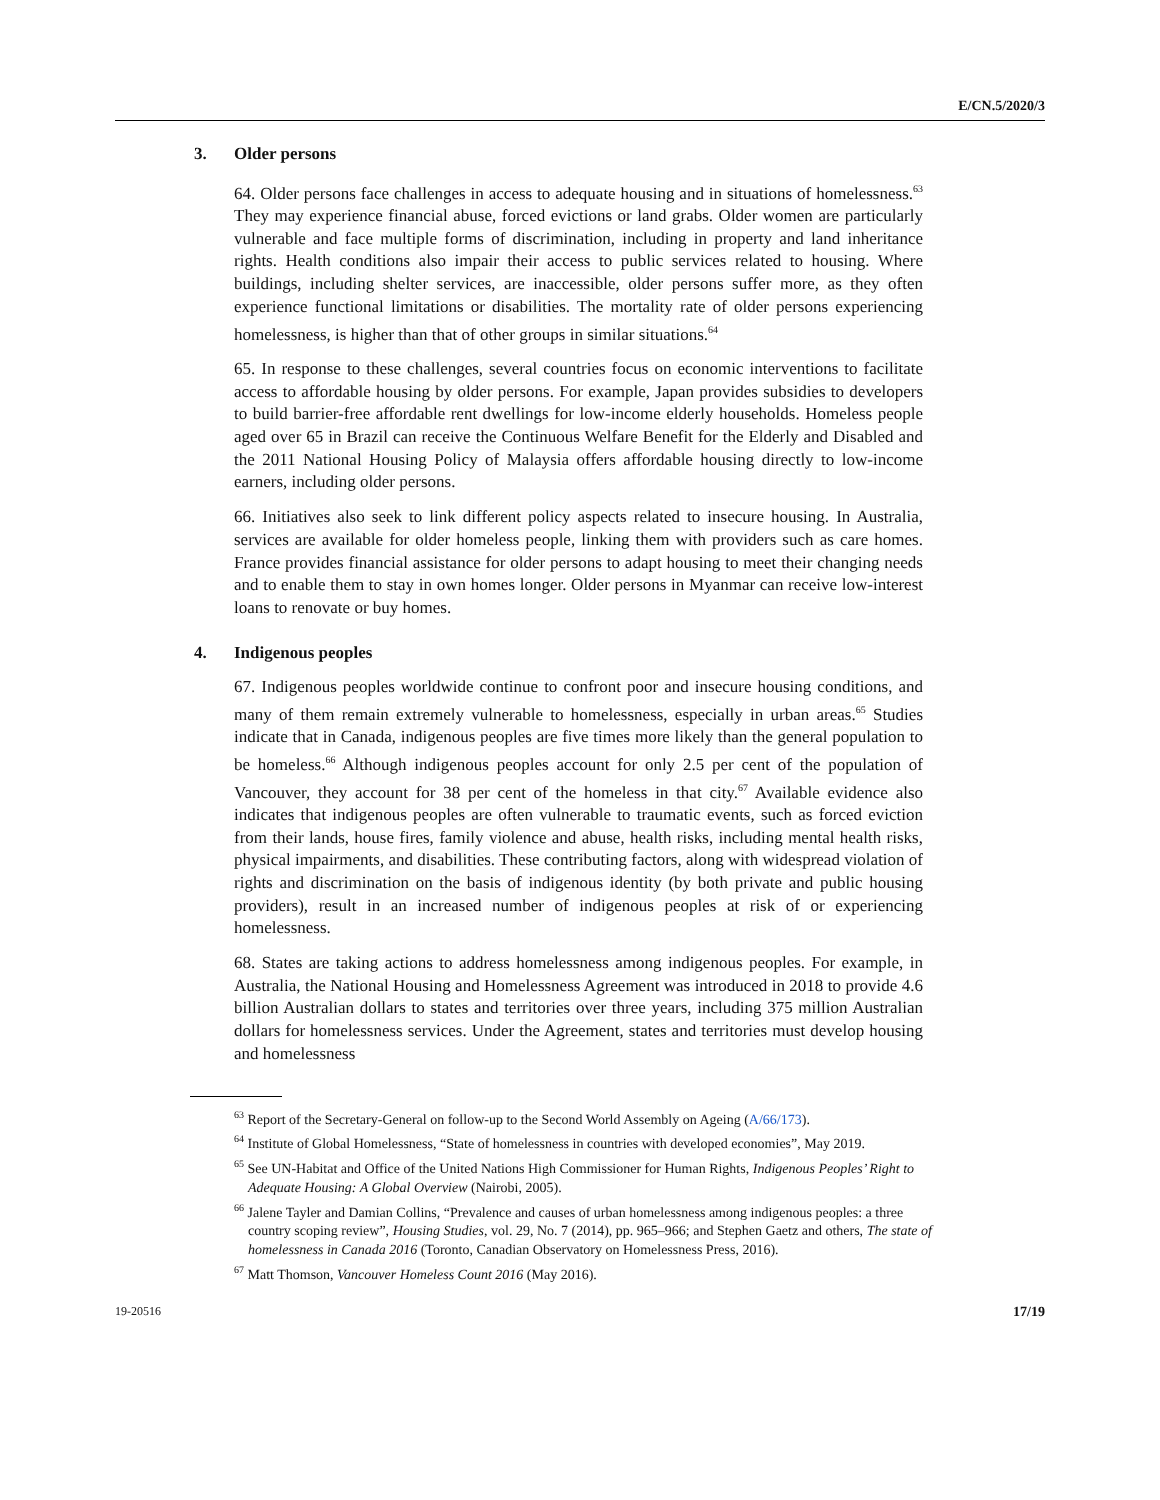E/CN.5/2020/3
3. Older persons
64. Older persons face challenges in access to adequate housing and in situations of homelessness.<sup>63</sup> They may experience financial abuse, forced evictions or land grabs. Older women are particularly vulnerable and face multiple forms of discrimination, including in property and land inheritance rights. Health conditions also impair their access to public services related to housing. Where buildings, including shelter services, are inaccessible, older persons suffer more, as they often experience functional limitations or disabilities. The mortality rate of older persons experiencing homelessness, is higher than that of other groups in similar situations.<sup>64</sup>
65. In response to these challenges, several countries focus on economic interventions to facilitate access to affordable housing by older persons. For example, Japan provides subsidies to developers to build barrier-free affordable rent dwellings for low-income elderly households. Homeless people aged over 65 in Brazil can receive the Continuous Welfare Benefit for the Elderly and Disabled and the 2011 National Housing Policy of Malaysia offers affordable housing directly to low-income earners, including older persons.
66. Initiatives also seek to link different policy aspects related to insecure housing. In Australia, services are available for older homeless people, linking them with providers such as care homes. France provides financial assistance for older persons to adapt housing to meet their changing needs and to enable them to stay in own homes longer. Older persons in Myanmar can receive low-interest loans to renovate or buy homes.
4. Indigenous peoples
67. Indigenous peoples worldwide continue to confront poor and insecure housing conditions, and many of them remain extremely vulnerable to homelessness, especially in urban areas.<sup>65</sup> Studies indicate that in Canada, indigenous peoples are five times more likely than the general population to be homeless.<sup>66</sup> Although indigenous peoples account for only 2.5 per cent of the population of Vancouver, they account for 38 per cent of the homeless in that city.<sup>67</sup> Available evidence also indicates that indigenous peoples are often vulnerable to traumatic events, such as forced eviction from their lands, house fires, family violence and abuse, health risks, including mental health risks, physical impairments, and disabilities. These contributing factors, along with widespread violation of rights and discrimination on the basis of indigenous identity (by both private and public housing providers), result in an increased number of indigenous peoples at risk of or experiencing homelessness.
68. States are taking actions to address homelessness among indigenous peoples. For example, in Australia, the National Housing and Homelessness Agreement was introduced in 2018 to provide 4.6 billion Australian dollars to states and territories over three years, including 375 million Australian dollars for homelessness services. Under the Agreement, states and territories must develop housing and homelessness
<sup>63</sup> Report of the Secretary-General on follow-up to the Second World Assembly on Ageing (A/66/173).
<sup>64</sup> Institute of Global Homelessness, “State of homelessness in countries with developed economies”, May 2019.
<sup>65</sup> See UN-Habitat and Office of the United Nations High Commissioner for Human Rights, Indigenous Peoples’ Right to Adequate Housing: A Global Overview (Nairobi, 2005).
<sup>66</sup> Jalene Tayler and Damian Collins, “Prevalence and causes of urban homelessness among indigenous peoples: a three country scoping review”, Housing Studies, vol. 29, No. 7 (2014), pp. 965–966; and Stephen Gaetz and others, The state of homelessness in Canada 2016 (Toronto, Canadian Observatory on Homelessness Press, 2016).
<sup>67</sup> Matt Thomson, Vancouver Homeless Count 2016 (May 2016).
19-20516 17/19